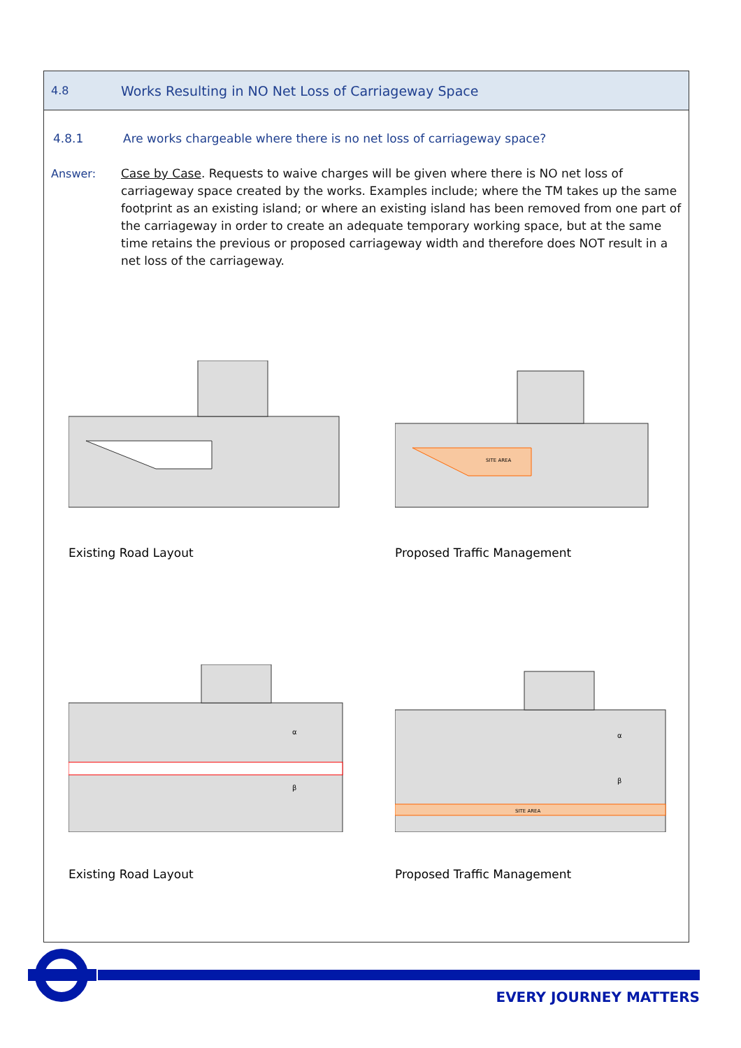4.8 Works Resulting in NO Net Loss of Carriageway Space
4.8.1 Are works chargeable where there is no net loss of carriageway space?
Answer: Case by Case. Requests to waive charges will be given where there is NO net loss of carriageway space created by the works. Examples include; where the TM takes up the same footprint as an existing island; or where an existing island has been removed from one part of the carriageway in order to create an adequate temporary working space, but at the same time retains the previous or proposed carriageway width and therefore does NOT result in a net loss of the carriageway.
Existing Road Layout
SITE AREA
Proposed Traffic Management
α
β
Existing Road Layout
SITE AREA
α
β
Proposed Traffic Management
EVERY JOURNEY MATTERS